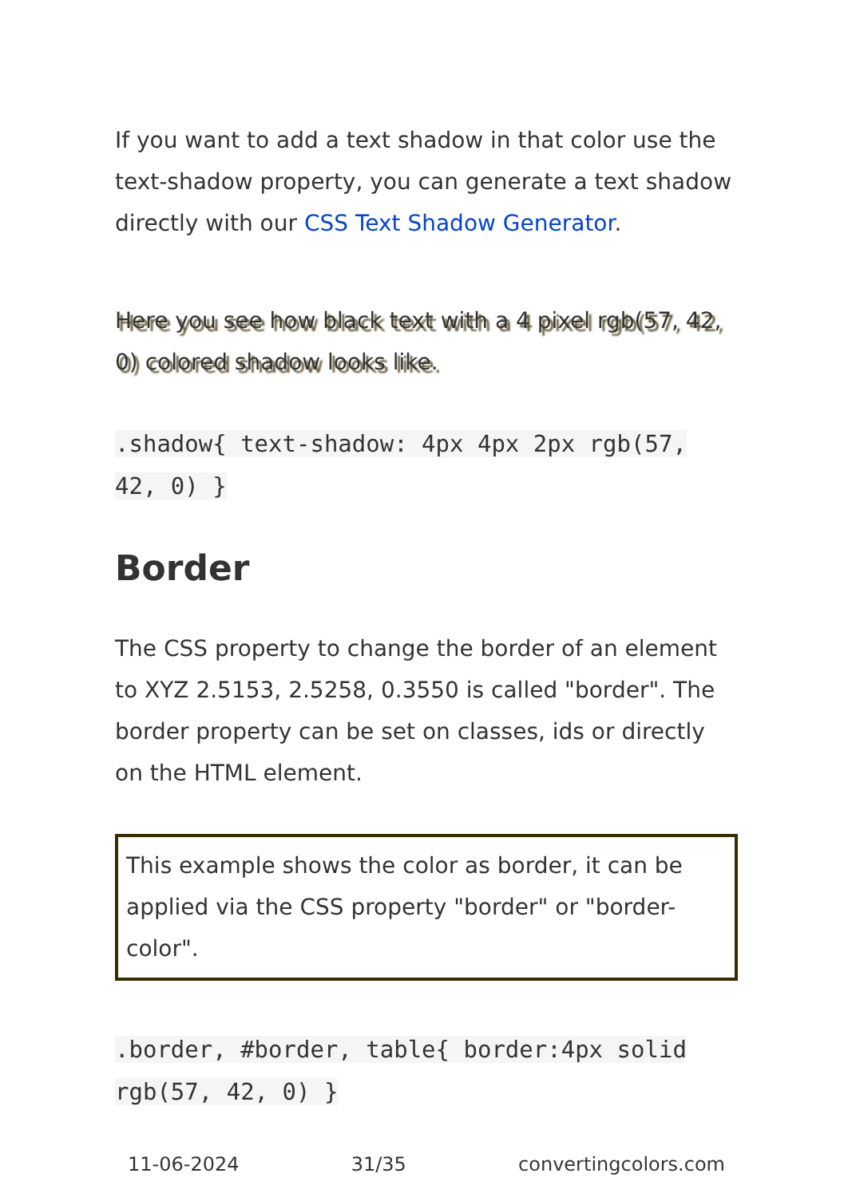If you want to add a text shadow in that color use the text-shadow property, you can generate a text shadow directly with our CSS Text Shadow Generator.
Here you see how black text with a 4 pixel rgb(57, 42, 0) colored shadow looks like.
.shadow{ text-shadow: 4px 4px 2px rgb(57, 42, 0) }
Border
The CSS property to change the border of an element to XYZ 2.5153, 2.5258, 0.3550 is called "border". The border property can be set on classes, ids or directly on the HTML element.
This example shows the color as border, it can be applied via the CSS property "border" or "border-color".
.border, #border, table{ border:4px solid rgb(57, 42, 0) }
11-06-2024 31/35 convertingcolors.com